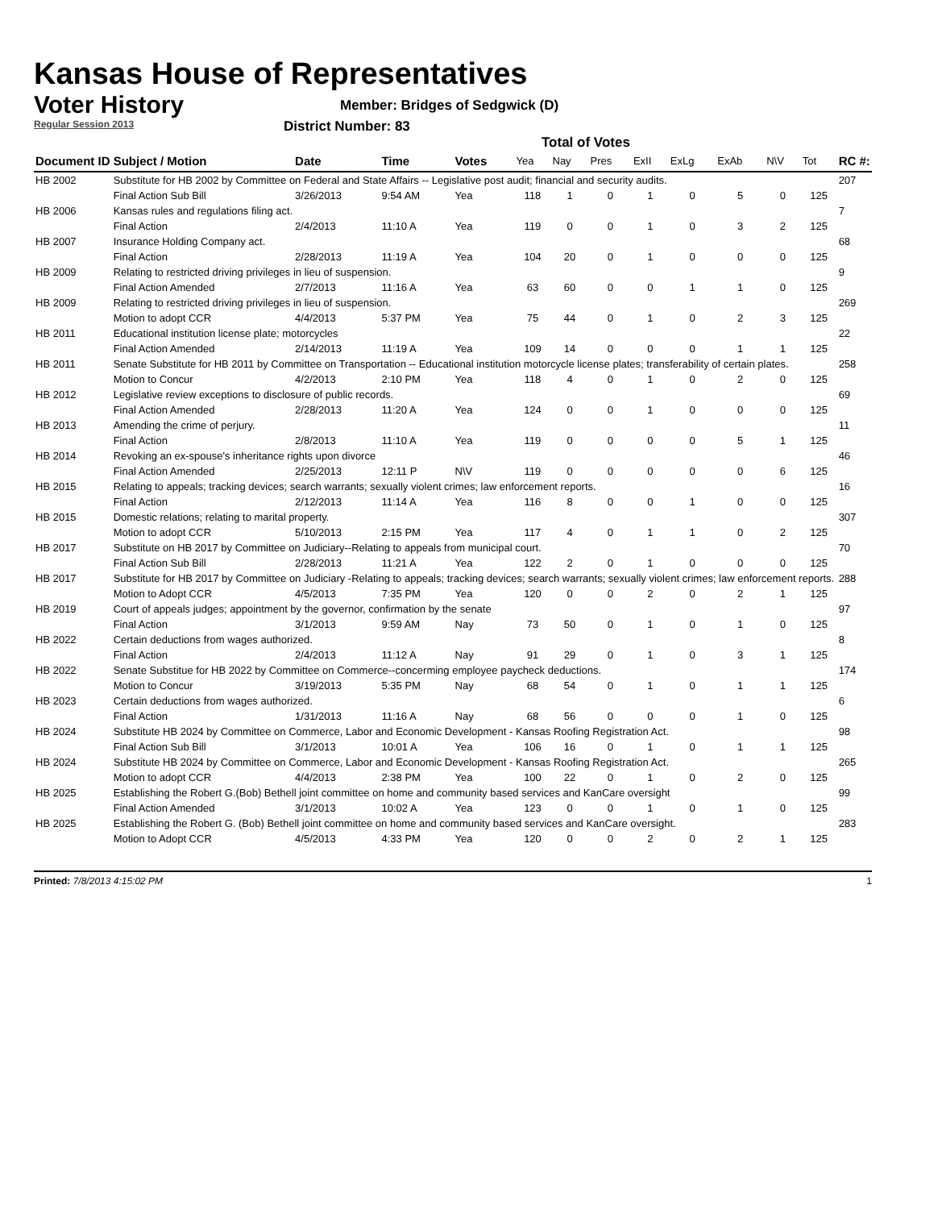Kansas House of Representatives
Voter History
Regular Session 2013
Member: Bridges of Sedgwick (D)
District Number: 83
Total of Votes
| Document ID | Subject / Motion | Date | Time | Votes | Yea | Nay | Pres | ExII | ExLg | ExAb | N\V | Tot | RC #: |
| --- | --- | --- | --- | --- | --- | --- | --- | --- | --- | --- | --- | --- | --- |
| HB 2002 | Substitute for HB 2002 by Committee on Federal and State Affairs -- Legislative post audit; financial and security audits. | | | | | | | | | | | | 207 |
| | Final Action Sub Bill | 3/26/2013 | 9:54 AM | Yea | 118 | 1 | 0 | 1 | 0 | 5 | 0 | 125 | |
| HB 2006 | Kansas rules and regulations filing act. | | | | | | | | | | | | 7 |
| | Final Action | 2/4/2013 | 11:10 A | Yea | 119 | 0 | 0 | 1 | 0 | 3 | 2 | 125 | |
| HB 2007 | Insurance Holding Company act. | | | | | | | | | | | | 68 |
| | Final Action | 2/28/2013 | 11:19 A | Yea | 104 | 20 | 0 | 1 | 0 | 0 | 0 | 125 | |
| HB 2009 | Relating to restricted driving privileges in lieu of suspension. | | | | | | | | | | | | 9 |
| | Final Action Amended | 2/7/2013 | 11:16 A | Yea | 63 | 60 | 0 | 0 | 1 | 1 | 0 | 125 | |
| HB 2009 | Relating to restricted driving privileges in lieu of suspension. | | | | | | | | | | | | 269 |
| | Motion to adopt CCR | 4/4/2013 | 5:37 PM | Yea | 75 | 44 | 0 | 1 | 0 | 2 | 3 | 125 | |
| HB 2011 | Educational institution license plate; motorcycles | | | | | | | | | | | | 22 |
| | Final Action Amended | 2/14/2013 | 11:19 A | Yea | 109 | 14 | 0 | 0 | 0 | 1 | 1 | 125 | |
| HB 2011 | Senate Substitute for HB 2011 by Committee on Transportation -- Educational institution motorcycle license plates; transferability of certain plates. | | | | | | | | | | | | 258 |
| | Motion to Concur | 4/2/2013 | 2:10 PM | Yea | 118 | 4 | 0 | 1 | 0 | 2 | 0 | 125 | |
| HB 2012 | Legislative review exceptions to disclosure of public records. | | | | | | | | | | | | 69 |
| | Final Action Amended | 2/28/2013 | 11:20 A | Yea | 124 | 0 | 0 | 1 | 0 | 0 | 0 | 125 | |
| HB 2013 | Amending the crime of perjury. | | | | | | | | | | | | 11 |
| | Final Action | 2/8/2013 | 11:10 A | Yea | 119 | 0 | 0 | 0 | 0 | 5 | 1 | 125 | |
| HB 2014 | Revoking an ex-spouse's inheritance rights upon divorce | | | | | | | | | | | | 46 |
| | Final Action Amended | 2/25/2013 | 12:11 P | N\V | 119 | 0 | 0 | 0 | 0 | 0 | 6 | 125 | |
| HB 2015 | Relating to appeals; tracking devices; search warrants; sexually violent crimes; law enforcement reports. | | | | | | | | | | | | 16 |
| | Final Action | 2/12/2013 | 11:14 A | Yea | 116 | 8 | 0 | 0 | 1 | 0 | 0 | 125 | |
| HB 2015 | Domestic relations; relating to marital property. | | | | | | | | | | | | 307 |
| | Motion to adopt CCR | 5/10/2013 | 2:15 PM | Yea | 117 | 4 | 0 | 1 | 1 | 0 | 2 | 125 | |
| HB 2017 | Substitute on HB 2017 by Committee on Judiciary--Relating to appeals from municipal court. | | | | | | | | | | | | 70 |
| | Final Action Sub Bill | 2/28/2013 | 11:21 A | Yea | 122 | 2 | 0 | 1 | 0 | 0 | 0 | 125 | |
| HB 2017 | Substitute for HB 2017 by Committee on Judiciary -Relating to appeals; tracking devices; search warrants; sexually violent crimes; law enforcement reports. | | | | | | | | | | | | 288 |
| | Motion to Adopt CCR | 4/5/2013 | 7:35 PM | Yea | 120 | 0 | 0 | 2 | 0 | 2 | 1 | 125 | |
| HB 2019 | Court of appeals judges; appointment by the governor, confirmation by the senate | | | | | | | | | | | | 97 |
| | Final Action | 3/1/2013 | 9:59 AM | Nay | 73 | 50 | 0 | 1 | 0 | 1 | 0 | 125 | |
| HB 2022 | Certain deductions from wages authorized. | | | | | | | | | | | | 8 |
| | Final Action | 2/4/2013 | 11:12 A | Nay | 91 | 29 | 0 | 1 | 0 | 3 | 1 | 125 | |
| HB 2022 | Senate Substitue for HB 2022 by Committee on Commerce--concerming employee paycheck deductions. | | | | | | | | | | | | 174 |
| | Motion to Concur | 3/19/2013 | 5:35 PM | Nay | 68 | 54 | 0 | 1 | 0 | 1 | 1 | 125 | |
| HB 2023 | Certain deductions from wages authorized. | | | | | | | | | | | | 6 |
| | Final Action | 1/31/2013 | 11:16 A | Nay | 68 | 56 | 0 | 0 | 0 | 1 | 0 | 125 | |
| HB 2024 | Substitute HB 2024 by Committee on Commerce, Labor and Economic Development - Kansas Roofing Registration Act. | | | | | | | | | | | | 98 |
| | Final Action Sub Bill | 3/1/2013 | 10:01 A | Yea | 106 | 16 | 0 | 1 | 0 | 1 | 1 | 125 | |
| HB 2024 | Substitute HB 2024 by Committee on Commerce, Labor and Economic Development - Kansas Roofing Registration Act. | | | | | | | | | | | | 265 |
| | Motion to adopt CCR | 4/4/2013 | 2:38 PM | Yea | 100 | 22 | 0 | 1 | 0 | 2 | 0 | 125 | |
| HB 2025 | Establishing the Robert G.(Bob) Bethell joint committee on home and community based services and KanCare oversight | | | | | | | | | | | | 99 |
| | Final Action Amended | 3/1/2013 | 10:02 A | Yea | 123 | 0 | 0 | 1 | 0 | 1 | 0 | 125 | |
| HB 2025 | Establishing the Robert G. (Bob) Bethell joint committee on home and community based services and KanCare oversight. | | | | | | | | | | | | 283 |
| | Motion to Adopt CCR | 4/5/2013 | 4:33 PM | Yea | 120 | 0 | 0 | 2 | 0 | 2 | 1 | 125 | |
Printed: 7/8/2013 4:15:02 PM 1